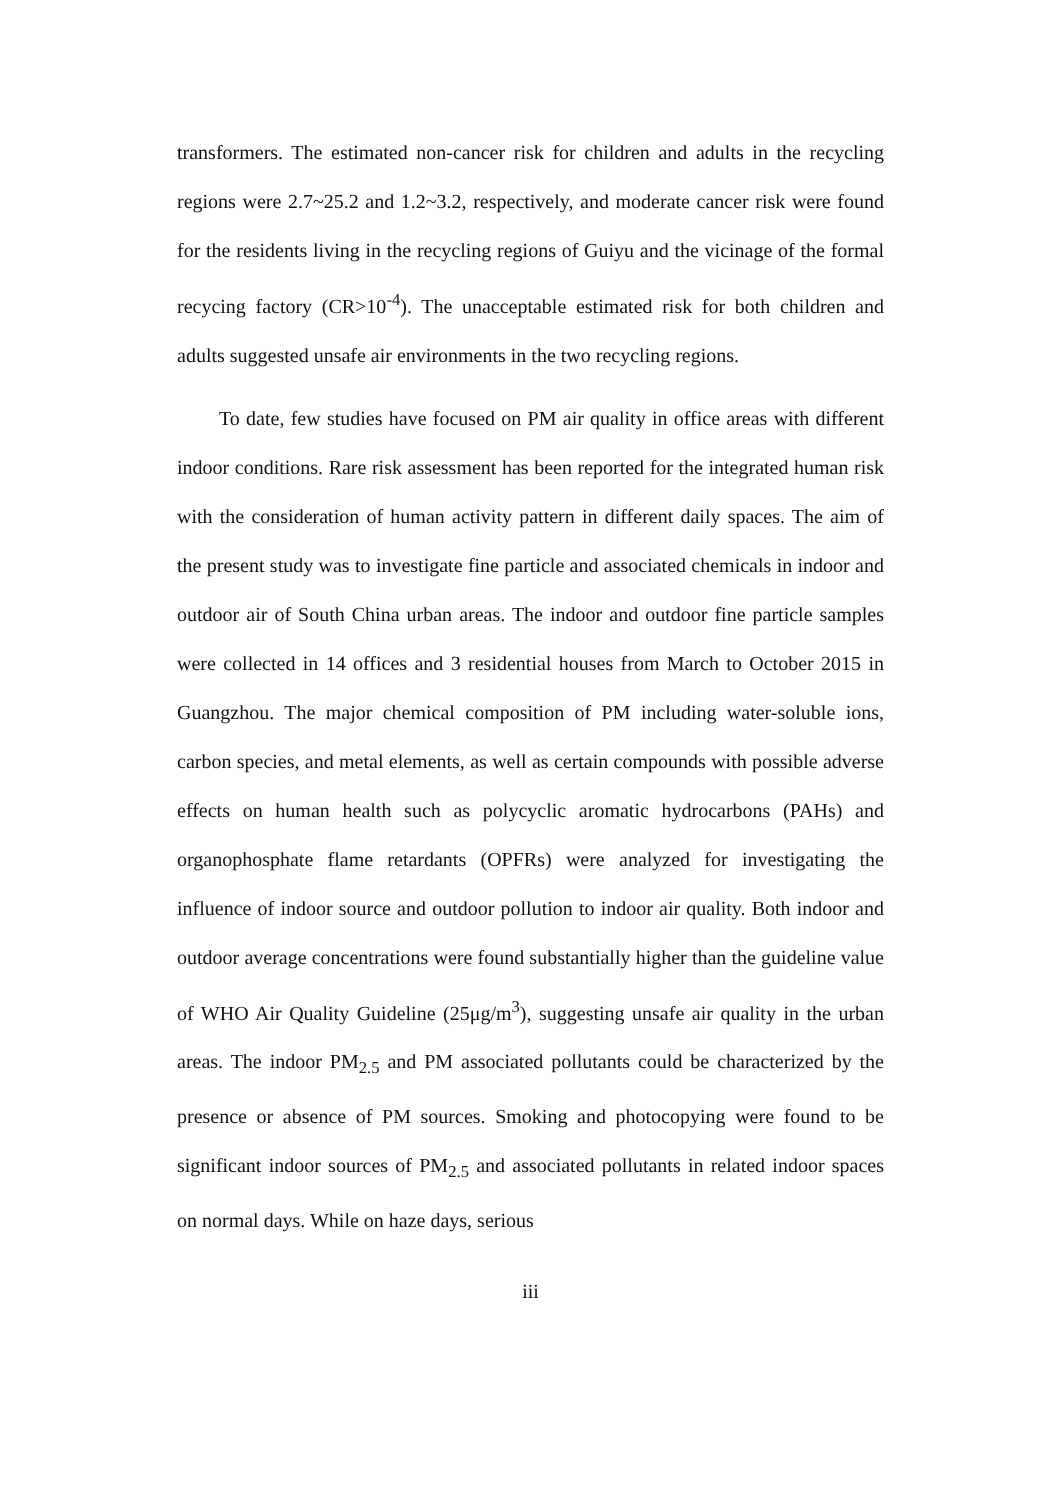transformers. The estimated non-cancer risk for children and adults in the recycling regions were 2.7~25.2 and 1.2~3.2, respectively, and moderate cancer risk were found for the residents living in the recycling regions of Guiyu and the vicinage of the formal recycing factory (CR>10<sup>-4</sup>). The unacceptable estimated risk for both children and adults suggested unsafe air environments in the two recycling regions.
To date, few studies have focused on PM air quality in office areas with different indoor conditions. Rare risk assessment has been reported for the integrated human risk with the consideration of human activity pattern in different daily spaces. The aim of the present study was to investigate fine particle and associated chemicals in indoor and outdoor air of South China urban areas. The indoor and outdoor fine particle samples were collected in 14 offices and 3 residential houses from March to October 2015 in Guangzhou. The major chemical composition of PM including water-soluble ions, carbon species, and metal elements, as well as certain compounds with possible adverse effects on human health such as polycyclic aromatic hydrocarbons (PAHs) and organophosphate flame retardants (OPFRs) were analyzed for investigating the influence of indoor source and outdoor pollution to indoor air quality. Both indoor and outdoor average concentrations were found substantially higher than the guideline value of WHO Air Quality Guideline (25μg/m<sup>3</sup>), suggesting unsafe air quality in the urban areas. The indoor PM<sub>2.5</sub> and PM associated pollutants could be characterized by the presence or absence of PM sources. Smoking and photocopying were found to be significant indoor sources of PM<sub>2.5</sub> and associated pollutants in related indoor spaces on normal days. While on haze days, serious
iii